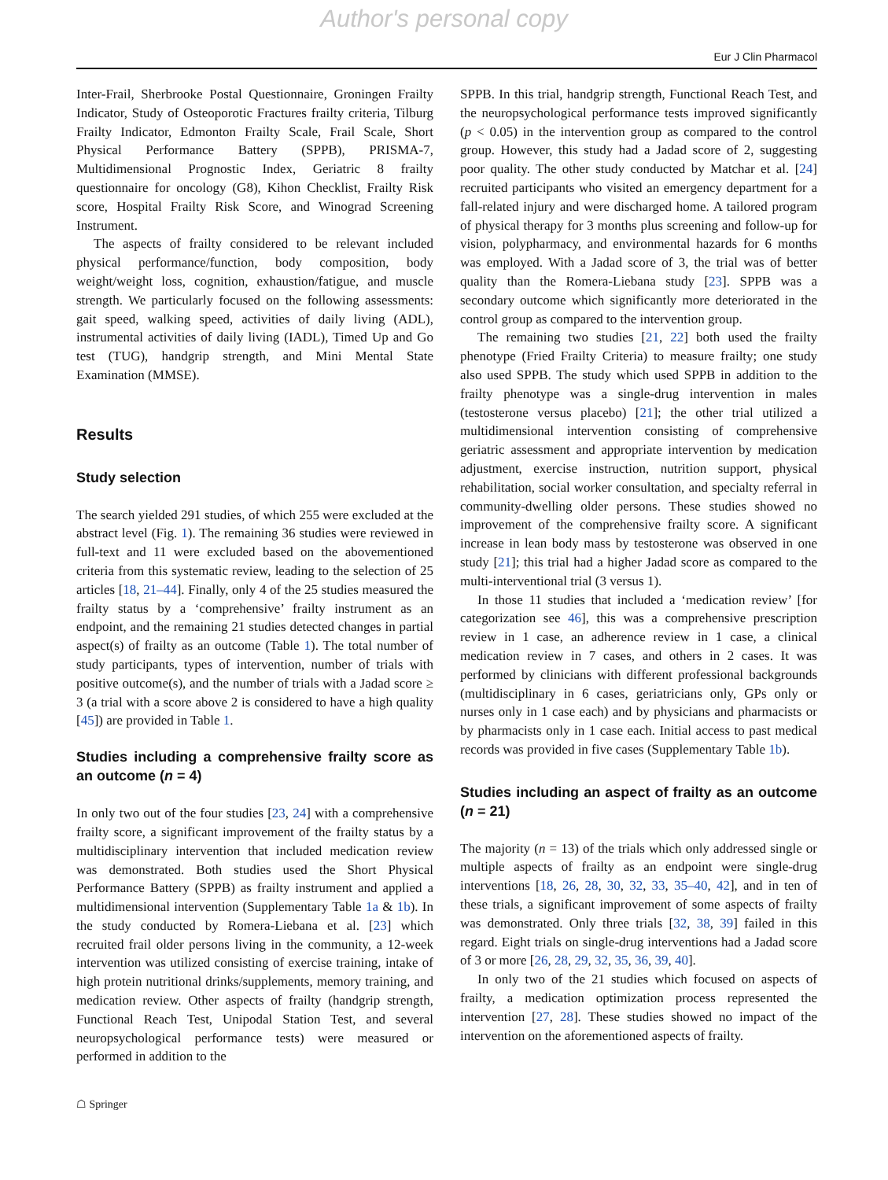Author's personal copy
Eur J Clin Pharmacol
Inter-Frail, Sherbrooke Postal Questionnaire, Groningen Frailty Indicator, Study of Osteoporotic Fractures frailty criteria, Tilburg Frailty Indicator, Edmonton Frailty Scale, Frail Scale, Short Physical Performance Battery (SPPB), PRISMA-7, Multidimensional Prognostic Index, Geriatric 8 frailty questionnaire for oncology (G8), Kihon Checklist, Frailty Risk score, Hospital Frailty Risk Score, and Winograd Screening Instrument.
The aspects of frailty considered to be relevant included physical performance/function, body composition, body weight/weight loss, cognition, exhaustion/fatigue, and muscle strength. We particularly focused on the following assessments: gait speed, walking speed, activities of daily living (ADL), instrumental activities of daily living (IADL), Timed Up and Go test (TUG), handgrip strength, and Mini Mental State Examination (MMSE).
Results
Study selection
The search yielded 291 studies, of which 255 were excluded at the abstract level (Fig. 1). The remaining 36 studies were reviewed in full-text and 11 were excluded based on the abovementioned criteria from this systematic review, leading to the selection of 25 articles [18, 21–44]. Finally, only 4 of the 25 studies measured the frailty status by a ‘comprehensive’ frailty instrument as an endpoint, and the remaining 21 studies detected changes in partial aspect(s) of frailty as an outcome (Table 1). The total number of study participants, types of intervention, number of trials with positive outcome(s), and the number of trials with a Jadad score ≥ 3 (a trial with a score above 2 is considered to have a high quality [45]) are provided in Table 1.
Studies including a comprehensive frailty score as an outcome (n = 4)
In only two out of the four studies [23, 24] with a comprehensive frailty score, a significant improvement of the frailty status by a multidisciplinary intervention that included medication review was demonstrated. Both studies used the Short Physical Performance Battery (SPPB) as frailty instrument and applied a multidimensional intervention (Supplementary Table 1a & 1b). In the study conducted by Romera-Liebana et al. [23] which recruited frail older persons living in the community, a 12-week intervention was utilized consisting of exercise training, intake of high protein nutritional drinks/supplements, memory training, and medication review. Other aspects of frailty (handgrip strength, Functional Reach Test, Unipodal Station Test, and several neuropsychological performance tests) were measured or performed in addition to the
SPPB. In this trial, handgrip strength, Functional Reach Test, and the neuropsychological performance tests improved significantly (p < 0.05) in the intervention group as compared to the control group. However, this study had a Jadad score of 2, suggesting poor quality. The other study conducted by Matchar et al. [24] recruited participants who visited an emergency department for a fall-related injury and were discharged home. A tailored program of physical therapy for 3 months plus screening and follow-up for vision, polypharmacy, and environmental hazards for 6 months was employed. With a Jadad score of 3, the trial was of better quality than the Romera-Liebana study [23]. SPPB was a secondary outcome which significantly more deteriorated in the control group as compared to the intervention group.
The remaining two studies [21, 22] both used the frailty phenotype (Fried Frailty Criteria) to measure frailty; one study also used SPPB. The study which used SPPB in addition to the frailty phenotype was a single-drug intervention in males (testosterone versus placebo) [21]; the other trial utilized a multidimensional intervention consisting of comprehensive geriatric assessment and appropriate intervention by medication adjustment, exercise instruction, nutrition support, physical rehabilitation, social worker consultation, and specialty referral in community-dwelling older persons. These studies showed no improvement of the comprehensive frailty score. A significant increase in lean body mass by testosterone was observed in one study [21]; this trial had a higher Jadad score as compared to the multi-interventional trial (3 versus 1).
In those 11 studies that included a ‘medication review’ [for categorization see 46], this was a comprehensive prescription review in 1 case, an adherence review in 1 case, a clinical medication review in 7 cases, and others in 2 cases. It was performed by clinicians with different professional backgrounds (multidisciplinary in 6 cases, geriatricians only, GPs only or nurses only in 1 case each) and by physicians and pharmacists or by pharmacists only in 1 case each. Initial access to past medical records was provided in five cases (Supplementary Table 1b).
Studies including an aspect of frailty as an outcome (n = 21)
The majority (n = 13) of the trials which only addressed single or multiple aspects of frailty as an endpoint were single-drug interventions [18, 26, 28, 30, 32, 33, 35–40, 42], and in ten of these trials, a significant improvement of some aspects of frailty was demonstrated. Only three trials [32, 38, 39] failed in this regard. Eight trials on single-drug interventions had a Jadad score of 3 or more [26, 28, 29, 32, 35, 36, 39, 40].
In only two of the 21 studies which focused on aspects of frailty, a medication optimization process represented the intervention [27, 28]. These studies showed no impact of the intervention on the aforementioned aspects of frailty.
☖ Springer